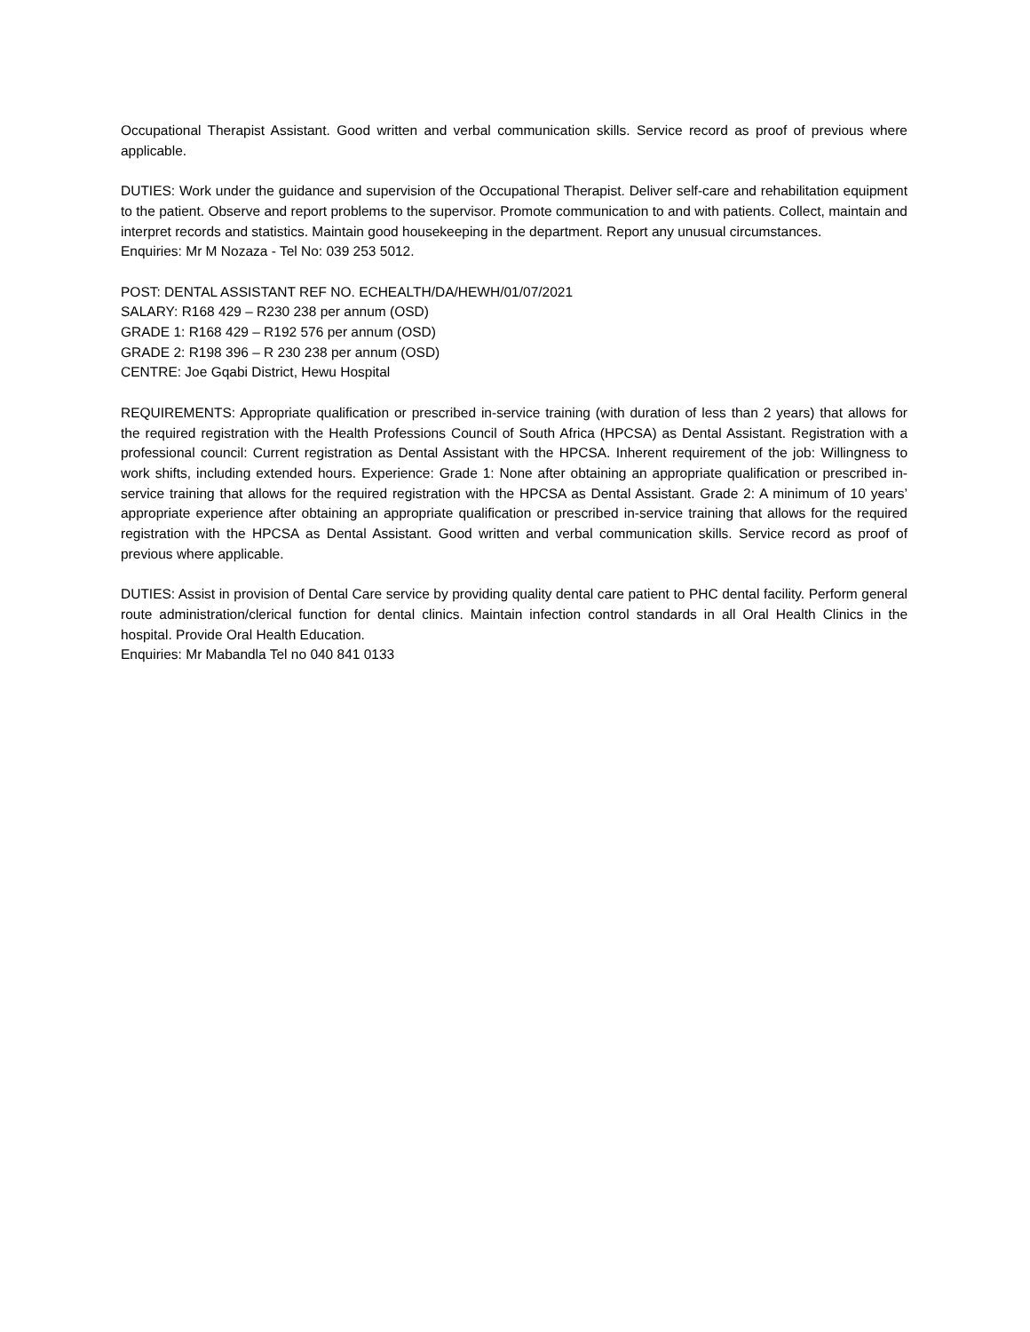Occupational Therapist Assistant. Good written and verbal communication skills. Service record as proof of previous where applicable.
DUTIES: Work under the guidance and supervision of the Occupational Therapist. Deliver self-care and rehabilitation equipment to the patient. Observe and report problems to the supervisor. Promote communication to and with patients. Collect, maintain and interpret records and statistics. Maintain good housekeeping in the department. Report any unusual circumstances.
Enquiries: Mr M Nozaza - Tel No: 039 253 5012.
POST: DENTAL ASSISTANT REF NO. ECHEALTH/DA/HEWH/01/07/2021
SALARY: R168 429 – R230 238 per annum (OSD)
GRADE 1: R168 429 – R192 576 per annum (OSD)
GRADE 2: R198 396 – R 230 238 per annum (OSD)
CENTRE: Joe Gqabi District, Hewu Hospital
REQUIREMENTS: Appropriate qualification or prescribed in-service training (with duration of less than 2 years) that allows for the required registration with the Health Professions Council of South Africa (HPCSA) as Dental Assistant. Registration with a professional council: Current registration as Dental Assistant with the HPCSA. Inherent requirement of the job: Willingness to work shifts, including extended hours. Experience: Grade 1: None after obtaining an appropriate qualification or prescribed in-service training that allows for the required registration with the HPCSA as Dental Assistant. Grade 2: A minimum of 10 years’ appropriate experience after obtaining an appropriate qualification or prescribed in-service training that allows for the required registration with the HPCSA as Dental Assistant. Good written and verbal communication skills. Service record as proof of previous where applicable.
DUTIES: Assist in provision of Dental Care service by providing quality dental care patient to PHC dental facility. Perform general route administration/clerical function for dental clinics. Maintain infection control standards in all Oral Health Clinics in the hospital. Provide Oral Health Education.
Enquiries: Mr Mabandla Tel no 040 841 0133